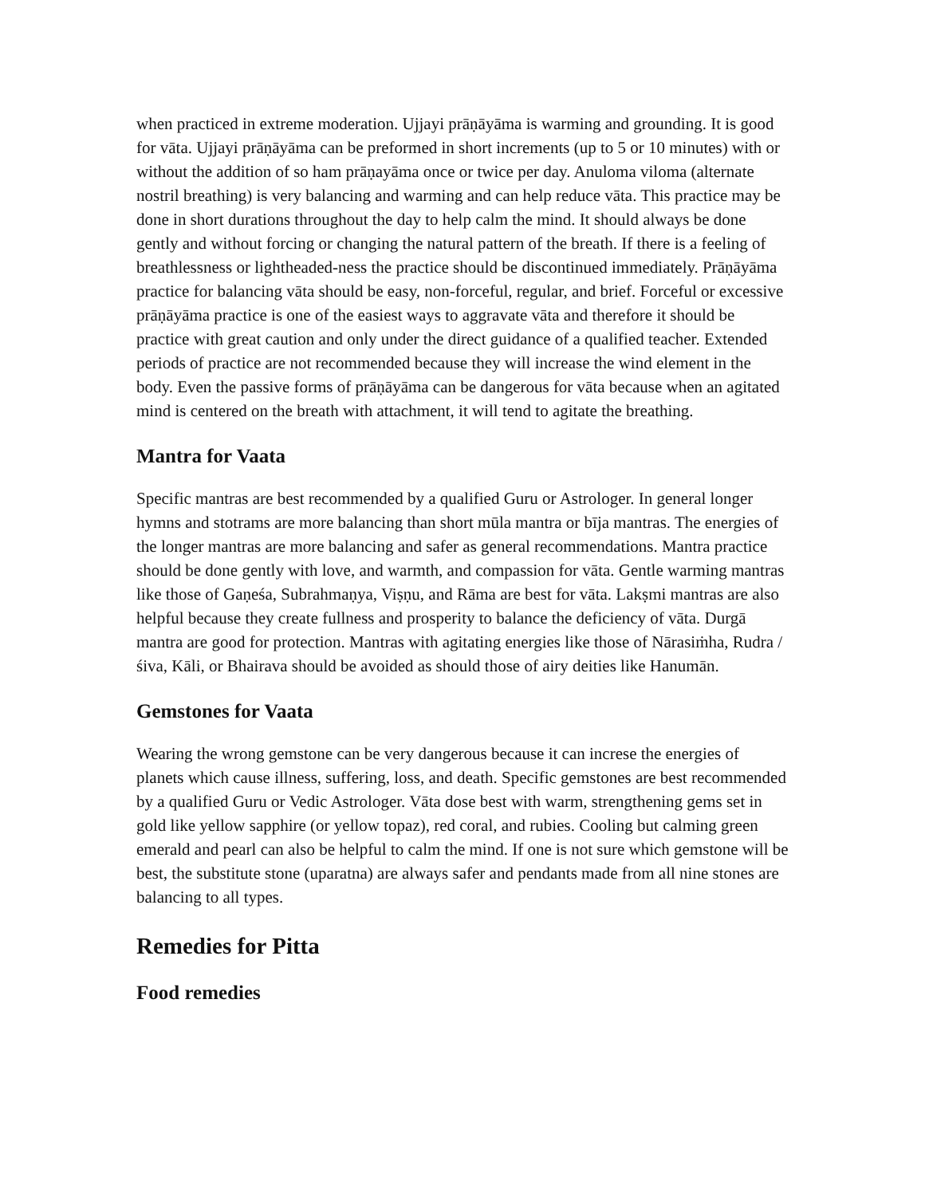when practiced in extreme moderation. Ujjayi prāṇāyāma is warming and grounding. It is good for vāta. Ujjayi prāṇāyāma can be preformed in short increments (up to 5 or 10 minutes) with or without the addition of so ham prāṇayāma once or twice per day. Anuloma viloma (alternate nostril breathing) is very balancing and warming and can help reduce vāta. This practice may be done in short durations throughout the day to help calm the mind. It should always be done gently and without forcing or changing the natural pattern of the breath. If there is a feeling of breathlessness or lightheaded-ness the practice should be discontinued immediately. Prāṇāyāma practice for balancing vāta should be easy, non-forceful, regular, and brief. Forceful or excessive prāṇāyāma practice is one of the easiest ways to aggravate vāta and therefore it should be practice with great caution and only under the direct guidance of a qualified teacher. Extended periods of practice are not recommended because they will increase the wind element in the body. Even the passive forms of prāṇāyāma can be dangerous for vāta because when an agitated mind is centered on the breath with attachment, it will tend to agitate the breathing.
Mantra for Vaata
Specific mantras are best recommended by a qualified Guru or Astrologer. In general longer hymns and stotrams are more balancing than short mūla mantra or bīja mantras. The energies of the longer mantras are more balancing and safer as general recommendations. Mantra practice should be done gently with love, and warmth, and compassion for vāta. Gentle warming mantras like those of Gaṇeśa, Subrahmaṇya, Viṣṇu, and Rāma are best for vāta. Lakṣmi mantras are also helpful because they create fullness and prosperity to balance the deficiency of vāta. Durgā mantra are good for protection. Mantras with agitating energies like those of Nārasiṁha, Rudra / śiva, Kāli, or Bhairava should be avoided as should those of airy deities like Hanumān.
Gemstones for Vaata
Wearing the wrong gemstone can be very dangerous because it can increse the energies of planets which cause illness, suffering, loss, and death. Specific gemstones are best recommended by a qualified Guru or Vedic Astrologer. Vāta dose best with warm, strengthening gems set in gold like yellow sapphire (or yellow topaz), red coral, and rubies. Cooling but calming green emerald and pearl can also be helpful to calm the mind. If one is not sure which gemstone will be best, the substitute stone (uparatna) are always safer and pendants made from all nine stones are balancing to all types.
Remedies for Pitta
Food remedies